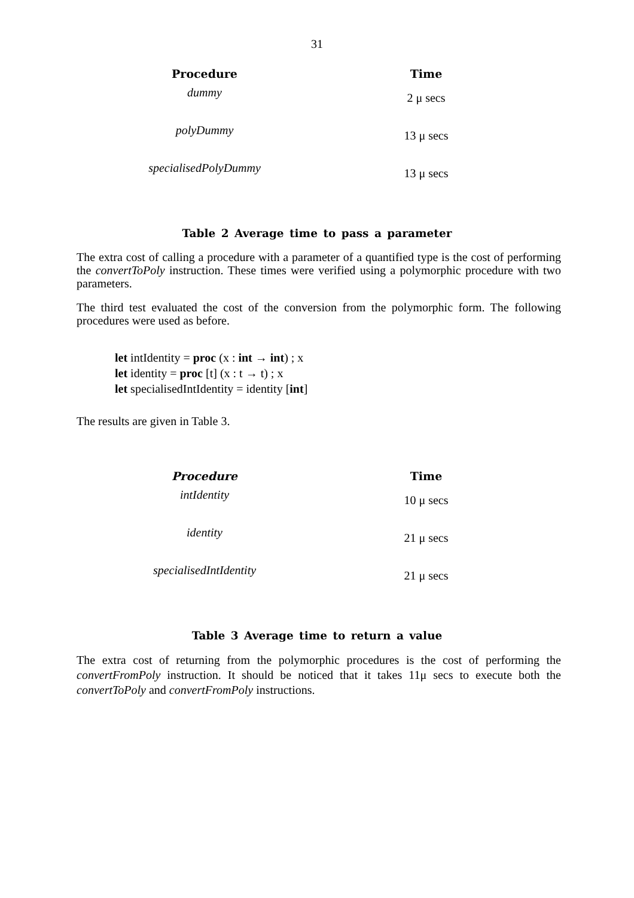31
| Procedure | Time |
| --- | --- |
| dummy | 2 μ secs |
| polyDummy | 13 μ secs |
| specialisedPolyDummy | 13 μ secs |
Table 2 Average time to pass a parameter
The extra cost of calling a procedure with a parameter of a quantified type is the cost of performing the convertToPoly instruction. These times were verified using a polymorphic procedure with two parameters.
The third test evaluated the cost of the conversion from the polymorphic form. The following procedures were used as before.
let intIdentity = proc (x : int → int) ; x
let identity = proc [t] (x : t → t) ; x
let specialisedIntIdentity = identity [int]
The results are given in Table 3.
| Procedure | Time |
| --- | --- |
| intIdentity | 10 μ secs |
| identity | 21 μ secs |
| specialisedIntIdentity | 21 μ secs |
Table 3 Average time to return a value
The extra cost of returning from the polymorphic procedures is the cost of performing the convertFromPoly instruction. It should be noticed that it takes 11μ secs to execute both the convertToPoly and convertFromPoly instructions.